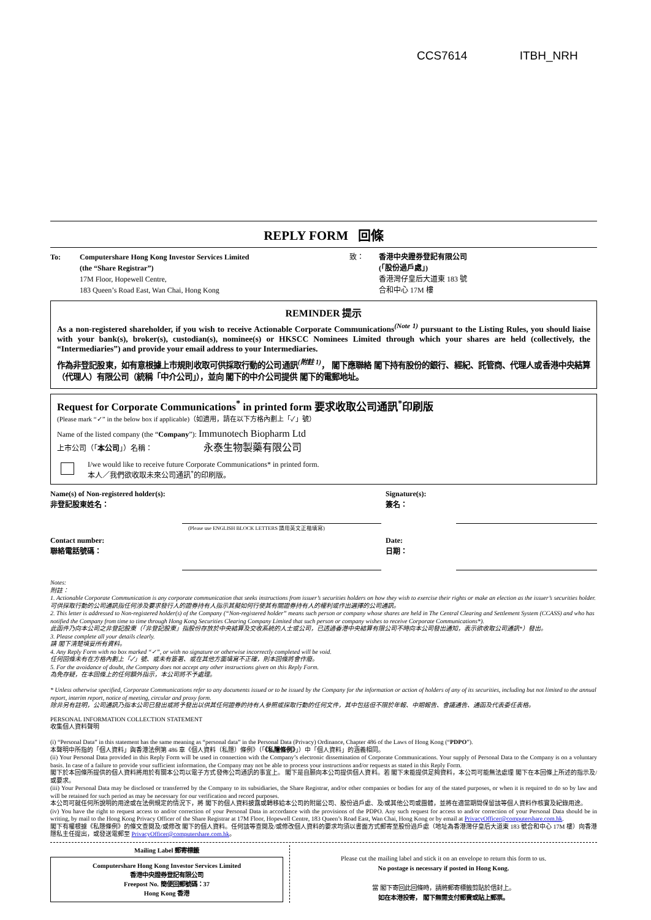CCS7614 ITBH_NRH
REPLY FORM 回條
To: Computershare Hong Kong Investor Services Limited
(the “Share Registrar”)
17M Floor, Hopewell Centre,
183 Queen’s Road East, Wan Chai, Hong Kong
致： 香港中央證券登記有限公司
(「股份過戶處」)
香港灣仔皇后大道東 183 號
合和中心 17M 樓
REMINDER 提示
As a non-registered shareholder, if you wish to receive Actionable Corporate Communications<sup>(Note 1)</sup> pursuant to the Listing Rules, you should liaise with your bank(s), broker(s), custodian(s), nominee(s) or HKSCC Nominees Limited through which your shares are held (collectively, the “Intermediaries”) and provide your email address to your Intermediaries.
作為非登記股東，如有意根據上市規則收取可供採取行動的公司通訊<sup>(附註 1)</sup>， 閣下應聯絡 閣下持有股份的銀行、經紀、託管商、代理人或香港中央結算（代理人）有限公司（統稱「中介公司」），並向 閣下的中介公司提供 閣下的電郵地址。
Request for Corporate Communications<sup>*</sup> in printed form 要求收取公司通訊<sup>*</sup>印刷版
(Please mark “✓” in the below box if applicable)（如適用，請在以下方格內劃上「✓」號）
Name of the listed company (the “Company”): Immunotech Biopharm Ltd
上市公司（「本公司」）名稱： 永泰生物製藥有限公司
I/we would like to receive future Corporate Communications* in printed form.
本人／我們欲收取未來公司通訊<sup>*</sup>的印刷版。
Name(s) of Non-registered holder(s):
非登記股東姓名：
(Please use ENGLISH BLOCK LETTERS 請用英文正楷填寫)
Signature(s):
簽名：
Contact number:
聯絡電話號碼：
Date:
日期：
Notes:
附註：
1. Actionable Corporate Communication is any corporate communication that seeks instructions from issuer’s securities holders on how they wish to exercise their rights or make an election as the issuer’s securities holder.
可供採取行動的公司通訊指任何涉及要求發行人的證券持有人指示其擬如何行使其有關證券持有人的權利或作出選擇的公司通訊。
2. This letter is addressed to Non-registered holder(s) of the Company (“Non-registered holder” means such person or company whose shares are held in The Central Clearing and Settlement System (CCASS) and who has notified the Company from time to time through Hong Kong Securities Clearing Company Limited that such person or company wishes to receive Corporate Communications*).
此函件乃向本公司之非登記股東（「非登記股東」指股份存放於中央結算及交收系統的人士或公司，已透過香港中央結算有限公司不時向本公司發出通知，表示欲收取公司通訊*）發出。
3. Please complete all your details clearly.
請 閣下清楚填妥所有資料。
4. Any Reply Form with no box marked “✓”, or with no signature or otherwise incorrectly completed will be void.
任何回條未有在方格內劃上「✓」號、或未有簽署、或在其他方面填寫不正確，則本回條將會作廢。
5. For the avoidance of doubt, the Company does not accept any other instructions given on this Reply Form.
為免存疑，在本回條上的任何額外指示，本公司將不予處理。
* Unless otherwise specified, Corporate Communications refer to any documents issued or to be issued by the Company for the information or action of holders of any of its securities, including but not limited to the annual report, interim report, notice of meeting, circular and proxy form.
除非另有註明，公司通訊乃指本公司已發出或將予發出以供其任何證券的持有人參照或採取行動的任何文件，其中包括但不限於年報、中期報告、會議通告、通函及代表委任表格。
PERSONAL INFORMATION COLLECTION STATEMENT
收集個人資料聲明
(i) “Personal Data” in this statement has the same meaning as “personal data” in the Personal Data (Privacy) Ordinance, Chapter 486 of the Laws of Hong Kong (“PDPO”).
本聲明中所指的「個人資料」與香港法例第 486 章《個人資料（私隱）條例》（「《私隱條例》」）中「個人資料」的涵義相同。
(ii) Your Personal Data provided in this Reply Form will be used in connection with the Company’s electronic dissemination of Corporate Communications. Your supply of Personal Data to the Company is on a voluntary basis. In case of a failure to provide your sufficient information, the Company may not be able to process your instructions and/or requests as stated in this Reply Form.
閣下於本回條所提供的個人資料將用於有關本公司以電子方式發佈公司通訊的事宜上。 閣下是自願向本公司提供個人資料。若 閣下未能提供足夠資料，本公司可能無法處理 閣下在本回條上所述的指示及/或要求。
(iii) Your Personal Data may be disclosed or transferred by the Company to its subsidiaries, the Share Registrar, and/or other companies or bodies for any of the stated purposes, or when it is required to do so by law and will be retained for such period as may be necessary for our verification and record purposes.
本公司可就任何所說明的用途或在法例規定的情況下，將 閣下的個人資料披露或轉移給本公司的附屬公司、股份過戶處、及/或其他公司或團體，並將在適當期間保留該等個人資料作核實及紀錄用途。
(iv) You have the right to request access to and/or correction of your Personal Data in accordance with the provisions of the PDPO. Any such request for access to and/or correction of your Personal Data should be in writing, by mail to the Hong Kong Privacy Officer of the Share Registrar at 17M Floor, Hopewell Centre, 183 Queen’s Road East, Wan Chai, Hong Kong or by email at PrivacyOfficer@computershare.com.hk.
閣下有權根據《私隱條例》的條文查閱及/或修改 閣下的個人資料。任何該等查閱及/或修改個人資料的要求均須以書面方式郵寄至股份過戶處（地址為香港灣仔皇后大道東 183 號合和中心 17M 樓）向香港隱私主任提出，或發送電郵至 PrivacyOfficer@computershare.com.hk。
Mailing Label 郵寄標籤
Computershare Hong Kong Investor Services Limited
香港中央證券登記有限公司
Freepost No. 簡便回郵號碼：37
Hong Kong 香港
Please cut the mailing label and stick it on an envelope to return this form to us.
No postage is necessary if posted in Hong Kong.
當 閣下寄回此回條時，請將郵寄標籤剪貼於信封上。
如在本港投寄， 閣下無需支付郵費或貼上郵票。